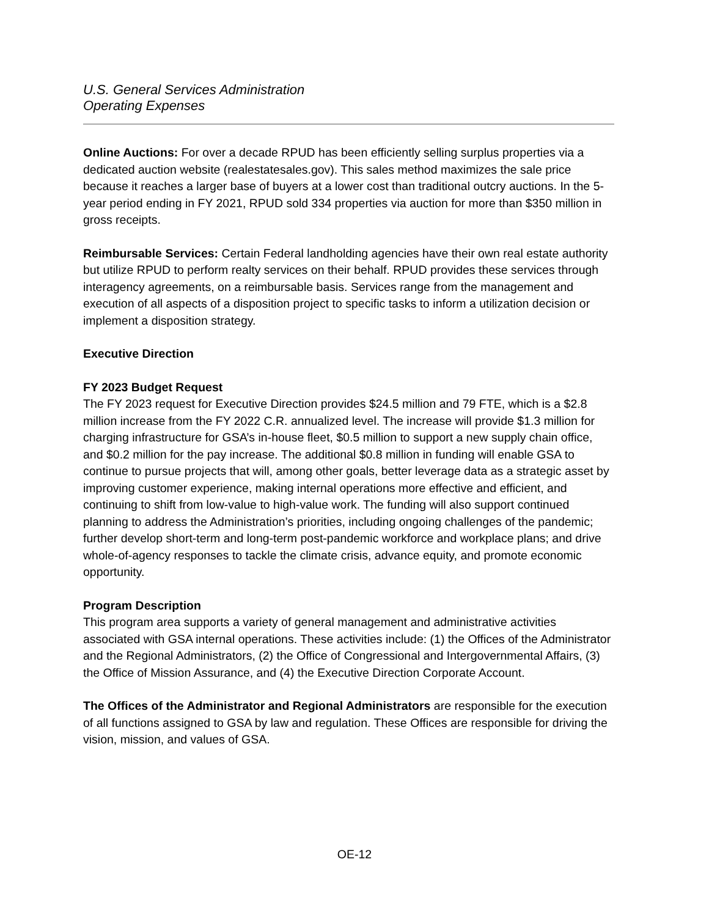U.S. General Services Administration
Operating Expenses
Online Auctions: For over a decade RPUD has been efficiently selling surplus properties via a dedicated auction website (realestatesales.gov). This sales method maximizes the sale price because it reaches a larger base of buyers at a lower cost than traditional outcry auctions. In the 5-year period ending in FY 2021, RPUD sold 334 properties via auction for more than $350 million in gross receipts.
Reimbursable Services: Certain Federal landholding agencies have their own real estate authority but utilize RPUD to perform realty services on their behalf. RPUD provides these services through interagency agreements, on a reimbursable basis. Services range from the management and execution of all aspects of a disposition project to specific tasks to inform a utilization decision or implement a disposition strategy.
Executive Direction
FY 2023 Budget Request
The FY 2023 request for Executive Direction provides $24.5 million and 79 FTE, which is a $2.8 million increase from the FY 2022 C.R. annualized level. The increase will provide $1.3 million for charging infrastructure for GSA’s in-house fleet, $0.5 million to support a new supply chain office, and $0.2 million for the pay increase. The additional $0.8 million in funding will enable GSA to continue to pursue projects that will, among other goals, better leverage data as a strategic asset by improving customer experience, making internal operations more effective and efficient, and continuing to shift from low-value to high-value work. The funding will also support continued planning to address the Administration’s priorities, including ongoing challenges of the pandemic; further develop short-term and long-term post-pandemic workforce and workplace plans; and drive whole-of-agency responses to tackle the climate crisis, advance equity, and promote economic opportunity.
Program Description
This program area supports a variety of general management and administrative activities associated with GSA internal operations. These activities include: (1) the Offices of the Administrator and the Regional Administrators, (2) the Office of Congressional and Intergovernmental Affairs, (3) the Office of Mission Assurance, and (4) the Executive Direction Corporate Account.
The Offices of the Administrator and Regional Administrators are responsible for the execution of all functions assigned to GSA by law and regulation. These Offices are responsible for driving the vision, mission, and values of GSA.
OE-12